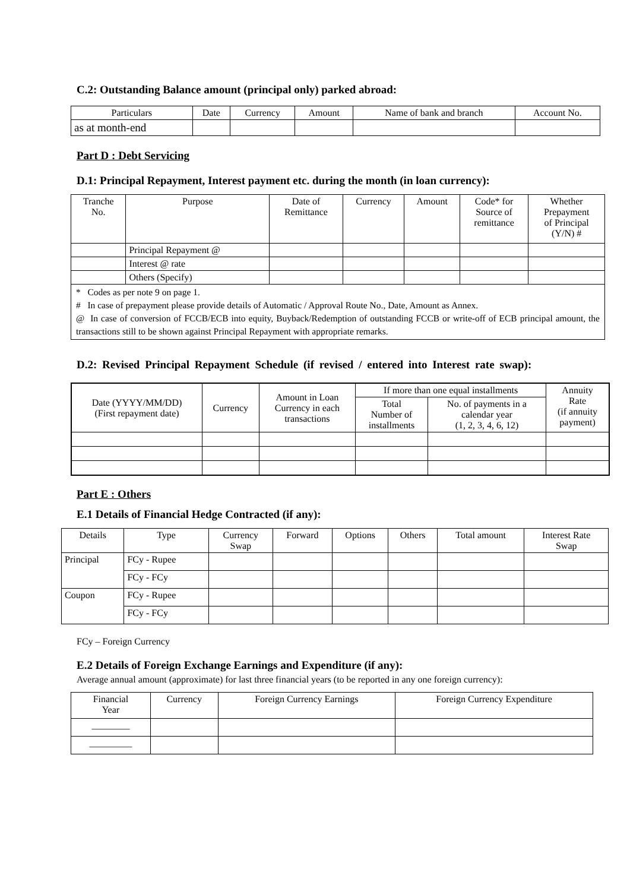C.2: Outstanding Balance amount (principal only) parked abroad:
| Particulars | Date | Currency | Amount | Name of bank and branch | Account No. |
| --- | --- | --- | --- | --- | --- |
| as at month-end | | | | | |
Part D : Debt Servicing
D.1: Principal Repayment, Interest payment etc. during the month (in loan currency):
| Tranche No. | Purpose | Date of Remittance | Currency | Amount | Code* for Source of remittance | Whether Prepayment of Principal (Y/N) # |
| --- | --- | --- | --- | --- | --- | --- |
| | Principal Repayment @ | | | | | |
| | Interest @ rate | | | | | |
| | Others (Specify) | | | | | |
* Codes as per note 9 on page 1.
# In case of prepayment please provide details of Automatic / Approval Route No., Date, Amount as Annex.
@ In case of conversion of FCCB/ECB into equity, Buyback/Redemption of outstanding FCCB or write-off of ECB principal amount, the transactions still to be shown against Principal Repayment with appropriate remarks.
D.2: Revised Principal Repayment Schedule (if revised / entered into Interest rate swap):
| Date (YYYY/MM/DD) (First repayment date) | Currency | Amount in Loan Currency in each transactions | If more than one equal installments | | Annuity Rate (if annuity payment) |
| --- | --- | --- | --- | --- | --- |
| | | | Total Number of installments | No. of payments in a calendar year (1, 2, 3, 4, 6, 12) | |
Part E : Others
E.1 Details of Financial Hedge Contracted (if any):
| Details | Type | Currency Swap | Forward | Options | Others | Total amount | Interest Rate Swap |
| --- | --- | --- | --- | --- | --- | --- | --- |
| Principal | FCy - Rupee | | | | | | |
| | FCy - FCy | | | | | | |
| Coupon | FCy - Rupee | | | | | | |
| | FCy - FCy | | | | | | |
FCy – Foreign Currency
E.2 Details of Foreign Exchange Earnings and Expenditure (if any):
Average annual amount (approximate) for last three financial years (to be reported in any one foreign currency):
| Financial Year | Currency | Foreign Currency Earnings | Foreign Currency Expenditure |
| --- | --- | --- | --- |
| ________ | | | |
| _________ | | | |